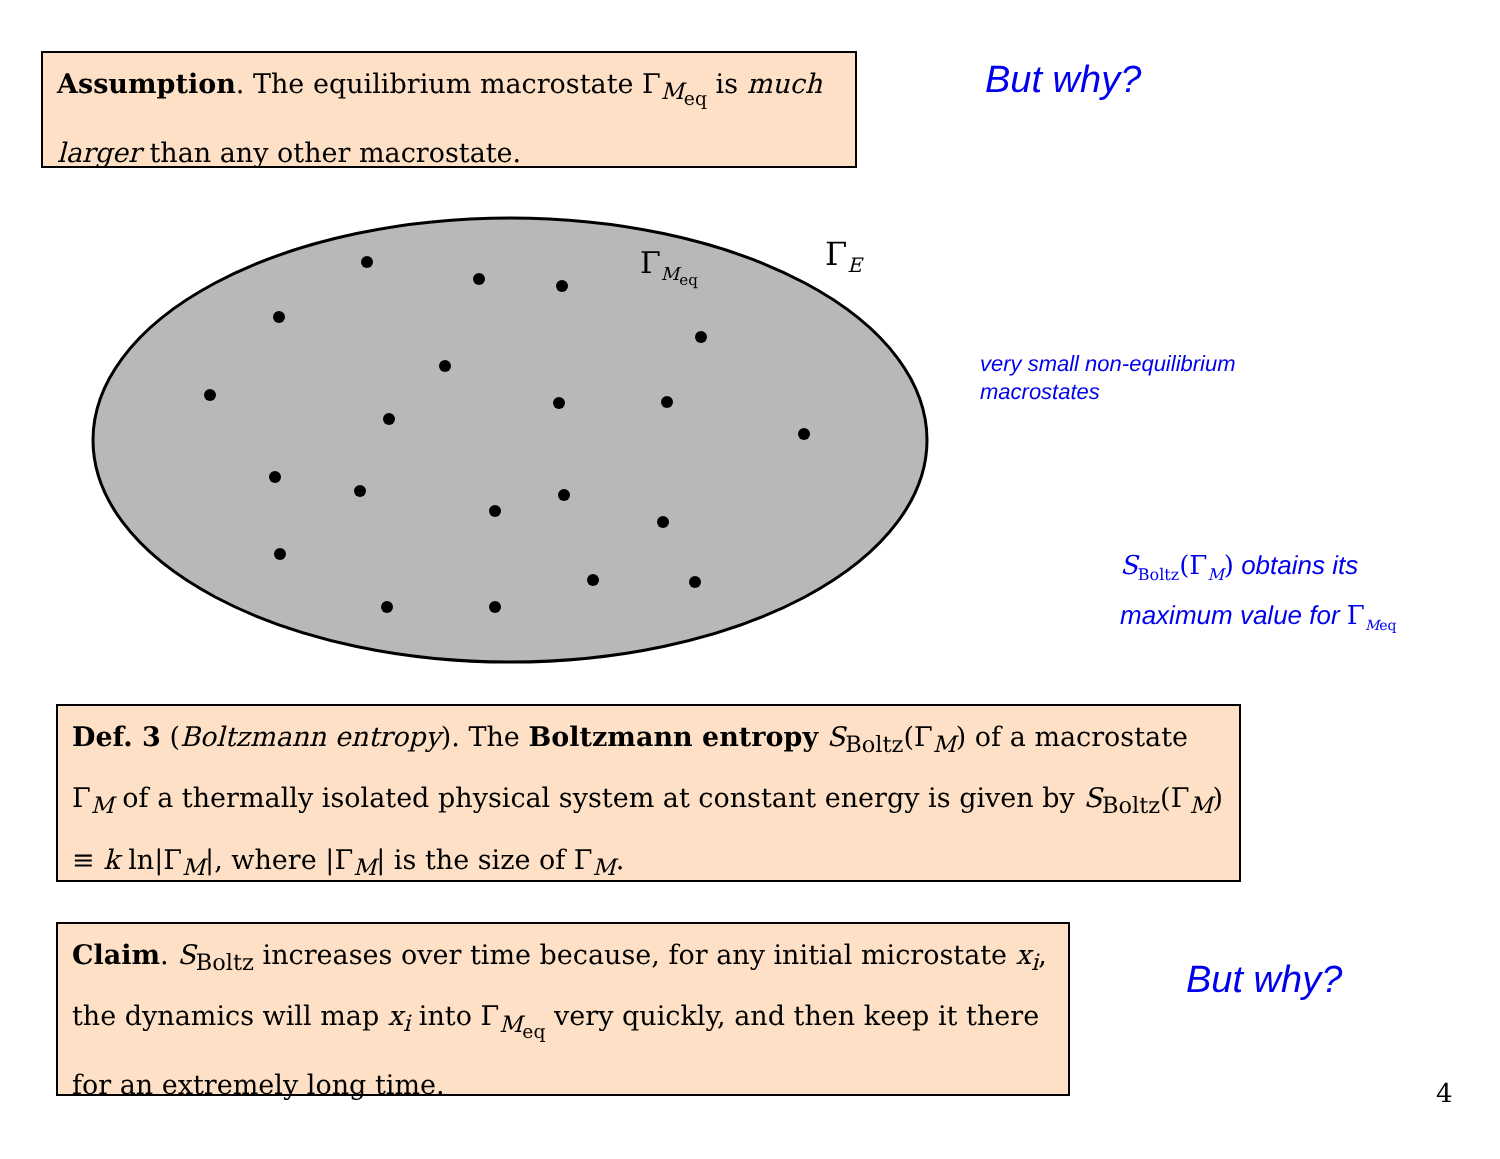Assumption. The equilibrium macrostate Γ<sub>M<sub>eq</sub></sub> is much larger than any other macrostate.
But why?
Γ<sub>M<sub>eq</sub></sub> Γ<sub>E</sub>
very small non-equilibrium
macrostates
S<sub>Boltz</sub>(Γ<sub>M</sub>) obtains its
maximum value for Γ<sub>Meq</sub>
Def. 3 (Boltzmann entropy). The Boltzmann entropy S<sub>Boltz</sub>(Γ<sub>M</sub>) of a macrostate Γ<sub>M</sub> of a thermally isolated physical system at constant energy is given by S<sub>Boltz</sub>(Γ<sub>M</sub>) ≡ k ln|Γ<sub>M</sub>|, where |Γ<sub>M</sub>| is the size of Γ<sub>M</sub>.
Claim. S<sub>Boltz</sub> increases over time because, for any initial microstate x<sub>i</sub>, the dynamics will map x<sub>i</sub> into Γ<sub>M<sub>eq</sub></sub> very quickly, and then keep it there for an extremely long time.
But why?
4